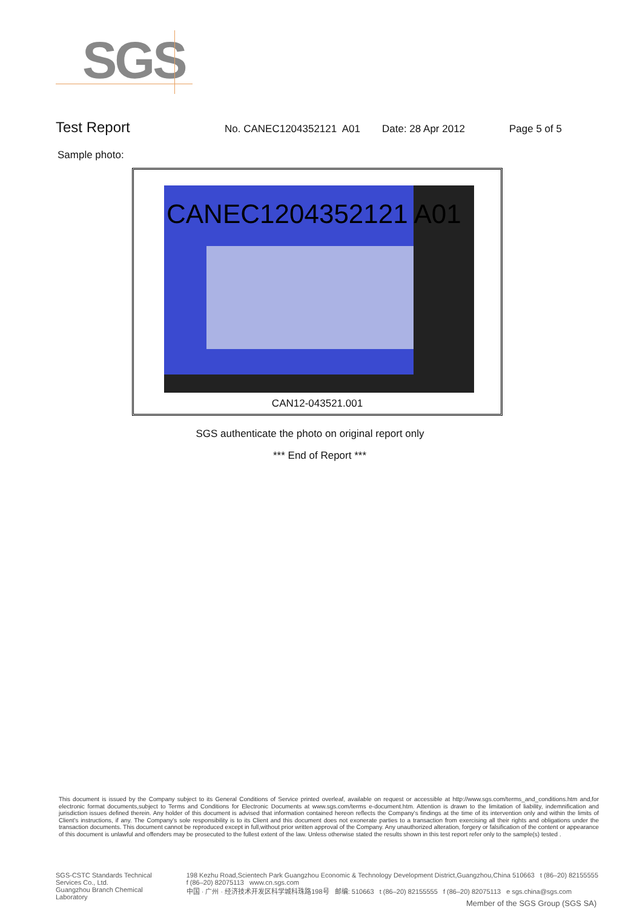SGS
Test Report
No. CANEC1204352121 A01 Date: 28 Apr 2012 Page 5 of 5
Sample photo:
CANEC1204352121 A01
CAN12-043521.001
SGS authenticate the photo on original report only
*** End of Report ***
This document is issued by the Company subject to its General Conditions of Service printed overleaf, available on request or accessible at http://www.sgs.com/terms_and_conditions.htm and,for electronic format documents,subject to Terms and Conditions for Electronic Documents at www.sgs.com/terms e-document.htm. Attention is drawn to the limitation of liability, indemnification and jurisdiction issues defined therein. Any holder of this document is advised that information contained hereon reflects the Company's findings at the time of its intervention only and within the limits of Client's instructions, if any. The Company's sole responsibility is to its Client and this document does not exonerate parties to a transaction from exercising all their rights and obligations under the transaction documents. This document cannot be reproduced except in full,without prior written approval of the Company. Any unauthorized alteration, forgery or falsification of the content or appearance of this document is unlawful and offenders may be prosecuted to the fullest extent of the law. Unless otherwise stated the results shown in this test report refer only to the sample(s) tested .
SGS-CSTC Standards Technical Services Co., Ltd.
Guangzhou Branch Chemical Laboratory
198 Kezhu Road,Scientech Park Guangzhou Economic & Technology Development District,Guangzhou,China 510663 t (86–20) 82155555 f (86–20) 82075113 www.cn.sgs.com
中国 · 广州 · 经济技术开发区科学城科珠路198号 邮编: 510663 t (86–20) 82155555 f (86–20) 82075113 e sgs.china@sgs.com
Member of the SGS Group (SGS SA)